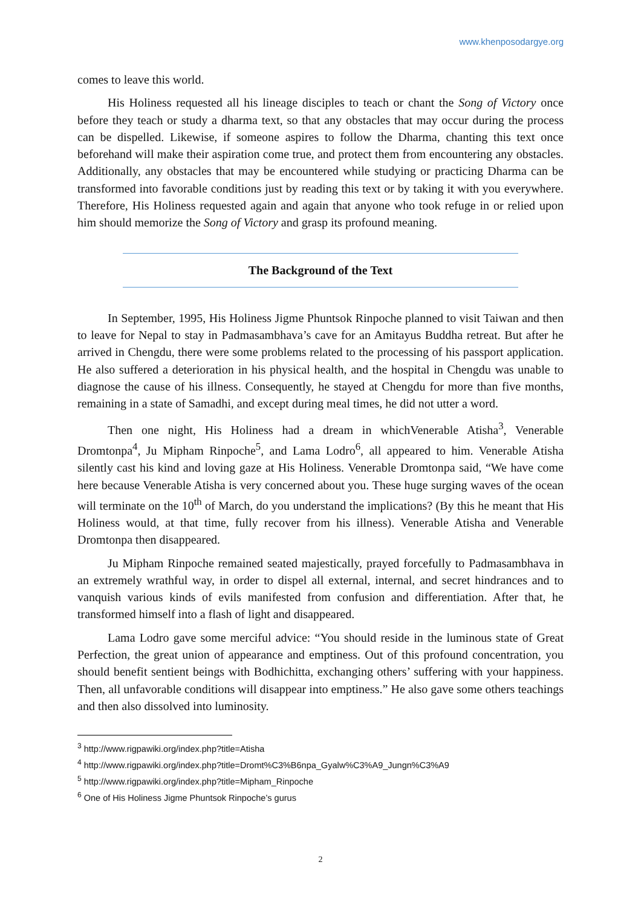www.khenposodargye.org
comes to leave this world.
His Holiness requested all his lineage disciples to teach or chant the Song of Victory once before they teach or study a dharma text, so that any obstacles that may occur during the process can be dispelled. Likewise, if someone aspires to follow the Dharma, chanting this text once beforehand will make their aspiration come true, and protect them from encountering any obstacles. Additionally, any obstacles that may be encountered while studying or practicing Dharma can be transformed into favorable conditions just by reading this text or by taking it with you everywhere. Therefore, His Holiness requested again and again that anyone who took refuge in or relied upon him should memorize the Song of Victory and grasp its profound meaning.
The Background of the Text
In September, 1995, His Holiness Jigme Phuntsok Rinpoche planned to visit Taiwan and then to leave for Nepal to stay in Padmasambhava’s cave for an Amitayus Buddha retreat. But after he arrived in Chengdu, there were some problems related to the processing of his passport application. He also suffered a deterioration in his physical health, and the hospital in Chengdu was unable to diagnose the cause of his illness. Consequently, he stayed at Chengdu for more than five months, remaining in a state of Samadhi, and except during meal times, he did not utter a word.
Then one night, His Holiness had a dream in whichVenerable Atisha<sup>3</sup>, Venerable Dromtonpa<sup>4</sup>, Ju Mipham Rinpoche<sup>5</sup>, and Lama Lodro<sup>6</sup>, all appeared to him. Venerable Atisha silently cast his kind and loving gaze at His Holiness. Venerable Dromtonpa said, “We have come here because Venerable Atisha is very concerned about you. These huge surging waves of the ocean will terminate on the 10<sup>th</sup> of March, do you understand the implications? (By this he meant that His Holiness would, at that time, fully recover from his illness). Venerable Atisha and Venerable Dromtonpa then disappeared.
Ju Mipham Rinpoche remained seated majestically, prayed forcefully to Padmasambhava in an extremely wrathful way, in order to dispel all external, internal, and secret hindrances and to vanquish various kinds of evils manifested from confusion and differentiation. After that, he transformed himself into a flash of light and disappeared.
Lama Lodro gave some merciful advice: “You should reside in the luminous state of Great Perfection, the great union of appearance and emptiness. Out of this profound concentration, you should benefit sentient beings with Bodhichitta, exchanging others’ suffering with your happiness. Then, all unfavorable conditions will disappear into emptiness.” He also gave some others teachings and then also dissolved into luminosity.
<sup>3</sup> http://www.rigpawiki.org/index.php?title=Atisha
<sup>4</sup> http://www.rigpawiki.org/index.php?title=Dromt%C3%B6npa_Gyalw%C3%A9_Jungn%C3%A9
<sup>5</sup> http://www.rigpawiki.org/index.php?title=Mipham_Rinpoche
<sup>6</sup> One of His Holiness Jigme Phuntsok Rinpoche’s gurus
2